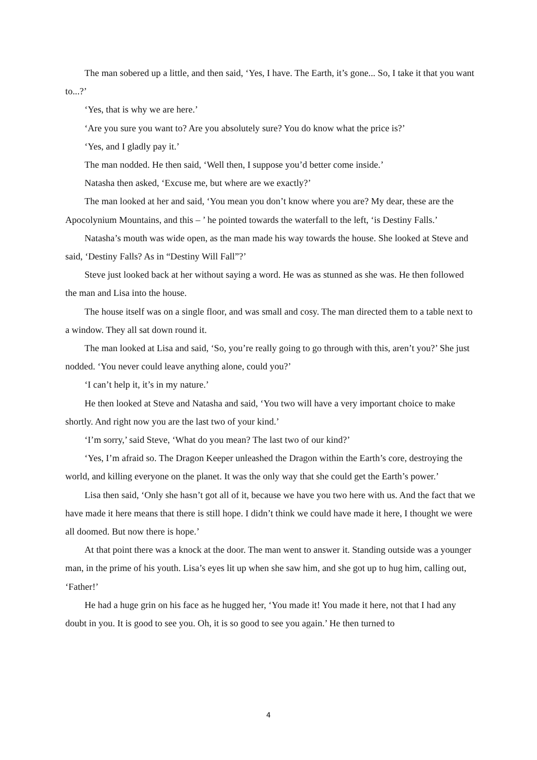The man sobered up a little, and then said, ‘Yes, I have. The Earth, it’s gone... So, I take it that you want to...?’
‘Yes, that is why we are here.’
‘Are you sure you want to? Are you absolutely sure? You do know what the price is?’
‘Yes, and I gladly pay it.’
The man nodded. He then said, ‘Well then, I suppose you’d better come inside.’
Natasha then asked, ‘Excuse me, but where are we exactly?’
The man looked at her and said, ‘You mean you don’t know where you are? My dear, these are the Apocolynium Mountains, and this – ’ he pointed towards the waterfall to the left, ‘is Destiny Falls.’
Natasha’s mouth was wide open, as the man made his way towards the house. She looked at Steve and said, ‘Destiny Falls? As in “Destiny Will Fall”?’
Steve just looked back at her without saying a word. He was as stunned as she was. He then followed the man and Lisa into the house.
The house itself was on a single floor, and was small and cosy. The man directed them to a table next to a window. They all sat down round it.
The man looked at Lisa and said, ‘So, you’re really going to go through with this, aren’t you?’ She just nodded. ‘You never could leave anything alone, could you?’
‘I can’t help it, it’s in my nature.’
He then looked at Steve and Natasha and said, ‘You two will have a very important choice to make shortly. And right now you are the last two of your kind.’
‘I’m sorry,’ said Steve, ‘What do you mean? The last two of our kind?’
‘Yes, I’m afraid so. The Dragon Keeper unleashed the Dragon within the Earth’s core, destroying the world, and killing everyone on the planet. It was the only way that she could get the Earth’s power.’
Lisa then said, ‘Only she hasn’t got all of it, because we have you two here with us. And the fact that we have made it here means that there is still hope. I didn’t think we could have made it here, I thought we were all doomed. But now there is hope.’
At that point there was a knock at the door. The man went to answer it. Standing outside was a younger man, in the prime of his youth. Lisa’s eyes lit up when she saw him, and she got up to hug him, calling out, ‘Father!’
He had a huge grin on his face as he hugged her, ‘You made it! You made it here, not that I had any doubt in you. It is good to see you. Oh, it is so good to see you again.’ He then turned to
4